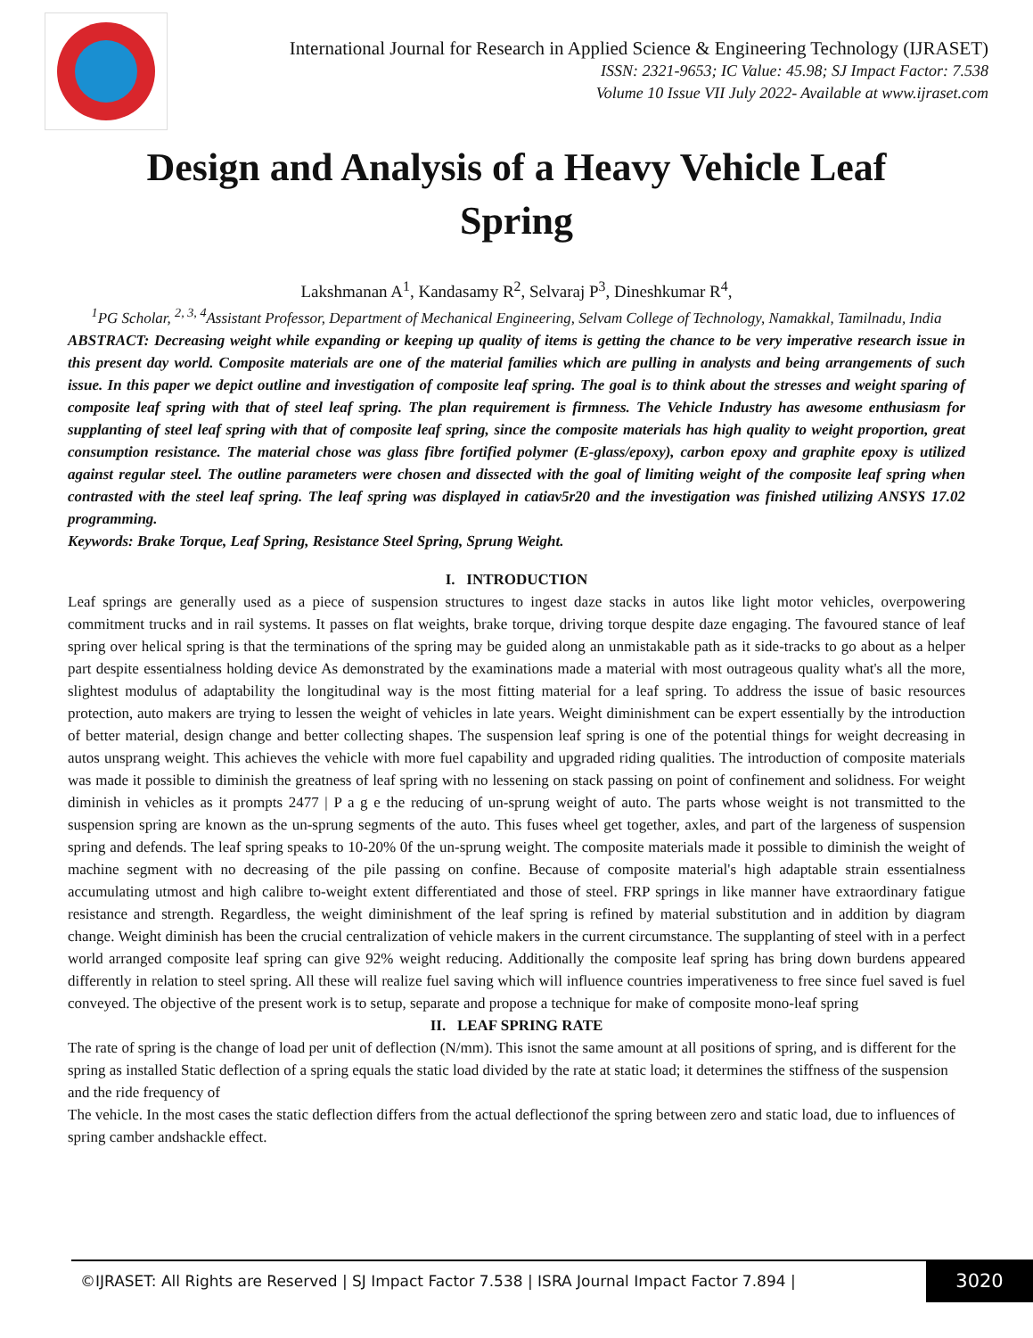International Journal for Research in Applied Science & Engineering Technology (IJRASET)
ISSN: 2321-9653; IC Value: 45.98; SJ Impact Factor: 7.538
Volume 10 Issue VII July 2022- Available at www.ijraset.com
Design and Analysis of a Heavy Vehicle Leaf Spring
Lakshmanan A<sup>1</sup>, Kandasamy R<sup>2</sup>, Selvaraj P<sup>3</sup>, Dineshkumar R<sup>4</sup>,
<sup>1</sup> PG Scholar, <sup>2, 3, 4</sup>Assistant Professor, Department of Mechanical Engineering, Selvam College of Technology, Namakkal, Tamilnadu, India
ABSTRACT: Decreasing weight while expanding or keeping up quality of items is getting the chance to be very imperative research issue in this present day world. Composite materials are one of the material families which are pulling in analysts and being arrangements of such issue. In this paper we depict outline and investigation of composite leaf spring. The goal is to think about the stresses and weight sparing of composite leaf spring with that of steel leaf spring. The plan requirement is firmness. The Vehicle Industry has awesome enthusiasm for supplanting of steel leaf spring with that of composite leaf spring, since the composite materials has high quality to weight proportion, great consumption resistance. The material chose was glass fibre fortified polymer (E-glass/epoxy), carbon epoxy and graphite epoxy is utilized against regular steel. The outline parameters were chosen and dissected with the goal of limiting weight of the composite leaf spring when contrasted with the steel leaf spring. The leaf spring was displayed in catiav5r20 and the investigation was finished utilizing ANSYS 17.02 programming.
Keywords: Brake Torque, Leaf Spring, Resistance Steel Spring, Sprung Weight.
I. INTRODUCTION
Leaf springs are generally used as a piece of suspension structures to ingest daze stacks in autos like light motor vehicles, overpowering commitment trucks and in rail systems. It passes on flat weights, brake torque, driving torque despite daze engaging. The favoured stance of leaf spring over helical spring is that the terminations of the spring may be guided along an unmistakable path as it side-tracks to go about as a helper part despite essentialness holding device As demonstrated by the examinations made a material with most outrageous quality what's all the more, slightest modulus of adaptability the longitudinal way is the most fitting material for a leaf spring. To address the issue of basic resources protection, auto makers are trying to lessen the weight of vehicles in late years. Weight diminishment can be expert essentially by the introduction of better material, design change and better collecting shapes. The suspension leaf spring is one of the potential things for weight decreasing in autos unsprang weight. This achieves the vehicle with more fuel capability and upgraded riding qualities. The introduction of composite materials was made it possible to diminish the greatness of leaf spring with no lessening on stack passing on point of confinement and solidness. For weight diminish in vehicles as it prompts 2477 | P a g e the reducing of un-sprung weight of auto. The parts whose weight is not transmitted to the suspension spring are known as the un-sprung segments of the auto. This fuses wheel get together, axles, and part of the largeness of suspension spring and defends. The leaf spring speaks to 10-20% 0f the un-sprung weight. The composite materials made it possible to diminish the weight of machine segment with no decreasing of the pile passing on confine. Because of composite material's high adaptable strain essentialness accumulating utmost and high calibre to-weight extent differentiated and those of steel. FRP springs in like manner have extraordinary fatigue resistance and strength. Regardless, the weight diminishment of the leaf spring is refined by material substitution and in addition by diagram change. Weight diminish has been the crucial centralization of vehicle makers in the current circumstance. The supplanting of steel with in a perfect world arranged composite leaf spring can give 92% weight reducing. Additionally the composite leaf spring has bring down burdens appeared differently in relation to steel spring. All these will realize fuel saving which will influence countries imperativeness to free since fuel saved is fuel conveyed. The objective of the present work is to setup, separate and propose a technique for make of composite mono-leaf spring
II. LEAF SPRING RATE
The rate of spring is the change of load per unit of deflection (N/mm). This isnot the same amount at all positions of spring, and is different for the spring as installed Static deflection of a spring equals the static load divided by the rate at static load; it determines the stiffness of the suspension and the ride frequency of
The vehicle. In the most cases the static deflection differs from the actual deflectionof the spring between zero and static load, due to influences of spring camber andshackle effect.
©IJRASET: All Rights are Reserved | SJ Impact Factor 7.538 | ISRA Journal Impact Factor 7.894 | 3020